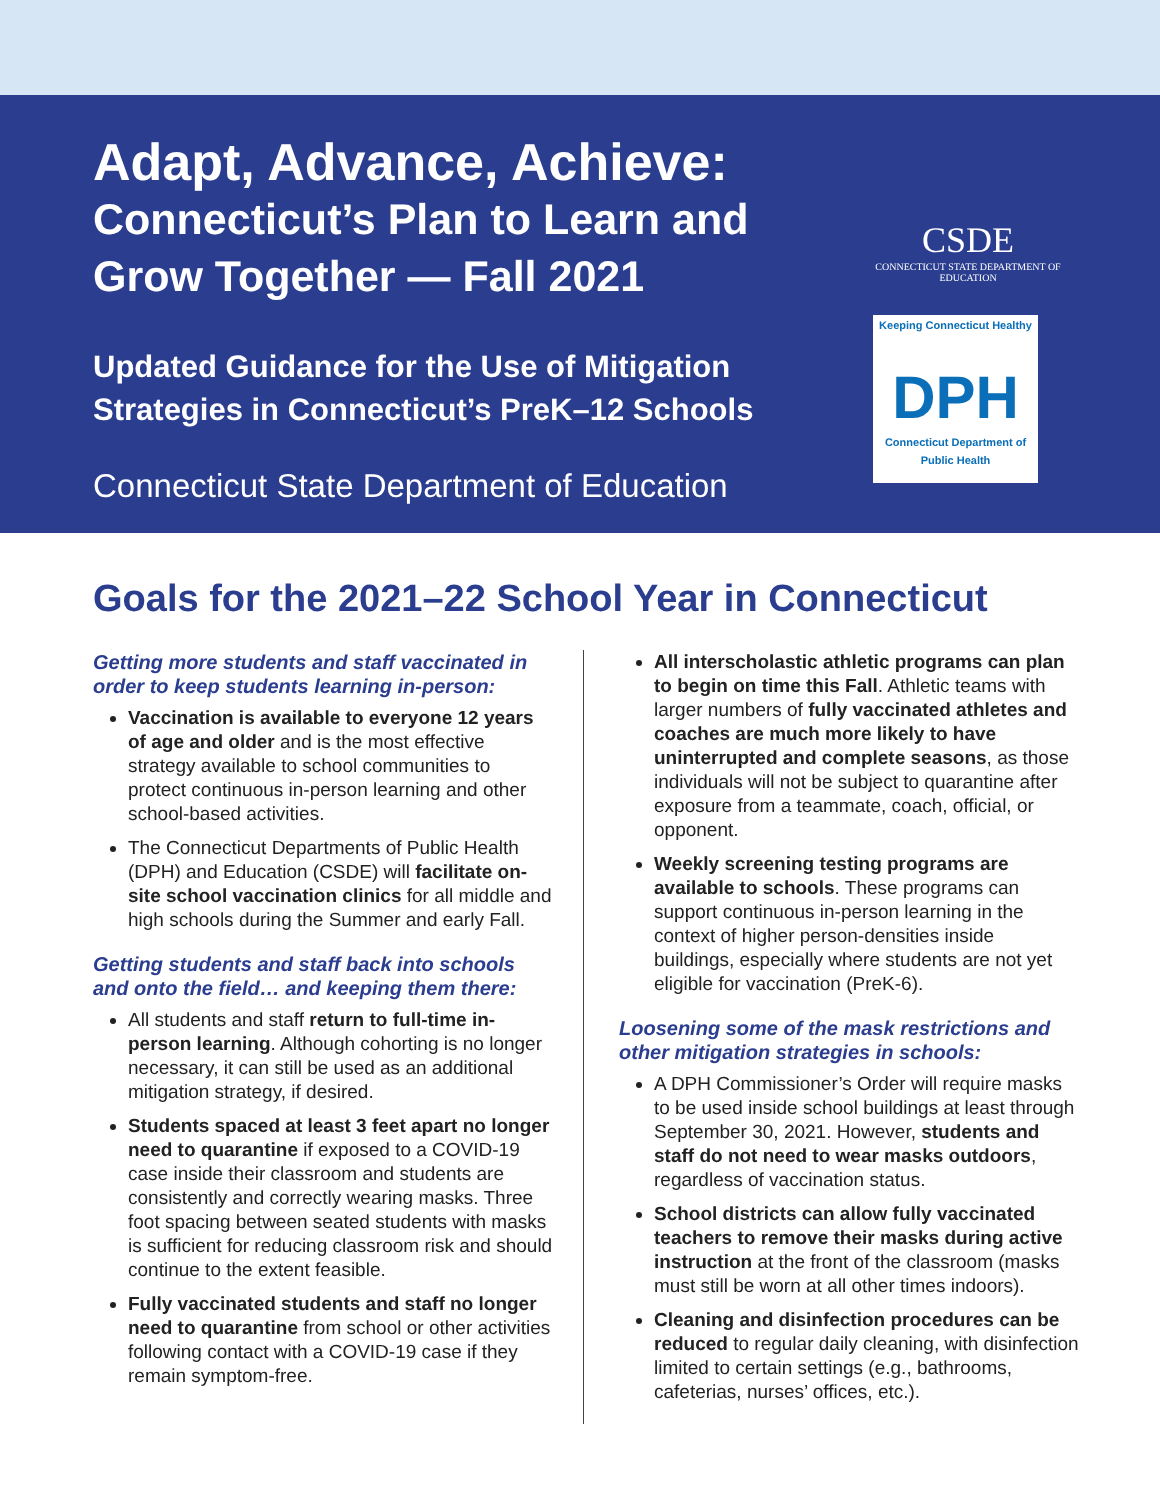Adapt, Advance, Achieve:
Connecticut’s Plan to Learn and Grow Together — Fall 2021
Updated Guidance for the Use of Mitigation Strategies in Connecticut’s PreK–12 Schools
Connecticut State Department of Education
CSDE
CONNECTICUT STATE DEPARTMENT OF EDUCATION
Keeping Connecticut Healthy
DPH
Connecticut Department of Public Health
Goals for the 2021–22 School Year in Connecticut
Getting more students and staff vaccinated in order to keep students learning in-person:
Vaccination is available to everyone 12 years of age and older and is the most effective strategy available to school communities to protect continuous in-person learning and other school-based activities.
The Connecticut Departments of Public Health (DPH) and Education (CSDE) will facilitate on-site school vaccination clinics for all middle and high schools during the Summer and early Fall.
Getting students and staff back into schools and onto the field… and keeping them there:
All students and staff return to full-time in-person learning. Although cohorting is no longer necessary, it can still be used as an additional mitigation strategy, if desired.
Students spaced at least 3 feet apart no longer need to quarantine if exposed to a COVID-19 case inside their classroom and students are consistently and correctly wearing masks. Three foot spacing between seated students with masks is sufficient for reducing classroom risk and should continue to the extent feasible.
Fully vaccinated students and staff no longer need to quarantine from school or other activities following contact with a COVID-19 case if they remain symptom-free.
All interscholastic athletic programs can plan to begin on time this Fall. Athletic teams with larger numbers of fully vaccinated athletes and coaches are much more likely to have uninterrupted and complete seasons, as those individuals will not be subject to quarantine after exposure from a teammate, coach, official, or opponent.
Weekly screening testing programs are available to schools. These programs can support continuous in-person learning in the context of higher person-densities inside buildings, especially where students are not yet eligible for vaccination (PreK-6).
Loosening some of the mask restrictions and other mitigation strategies in schools:
A DPH Commissioner’s Order will require masks to be used inside school buildings at least through September 30, 2021. However, students and staff do not need to wear masks outdoors, regardless of vaccination status.
School districts can allow fully vaccinated teachers to remove their masks during active instruction at the front of the classroom (masks must still be worn at all other times indoors).
Cleaning and disinfection procedures can be reduced to regular daily cleaning, with disin­fection limited to certain settings (e.g., bath­rooms, cafeterias, nurses’ offices, etc.).